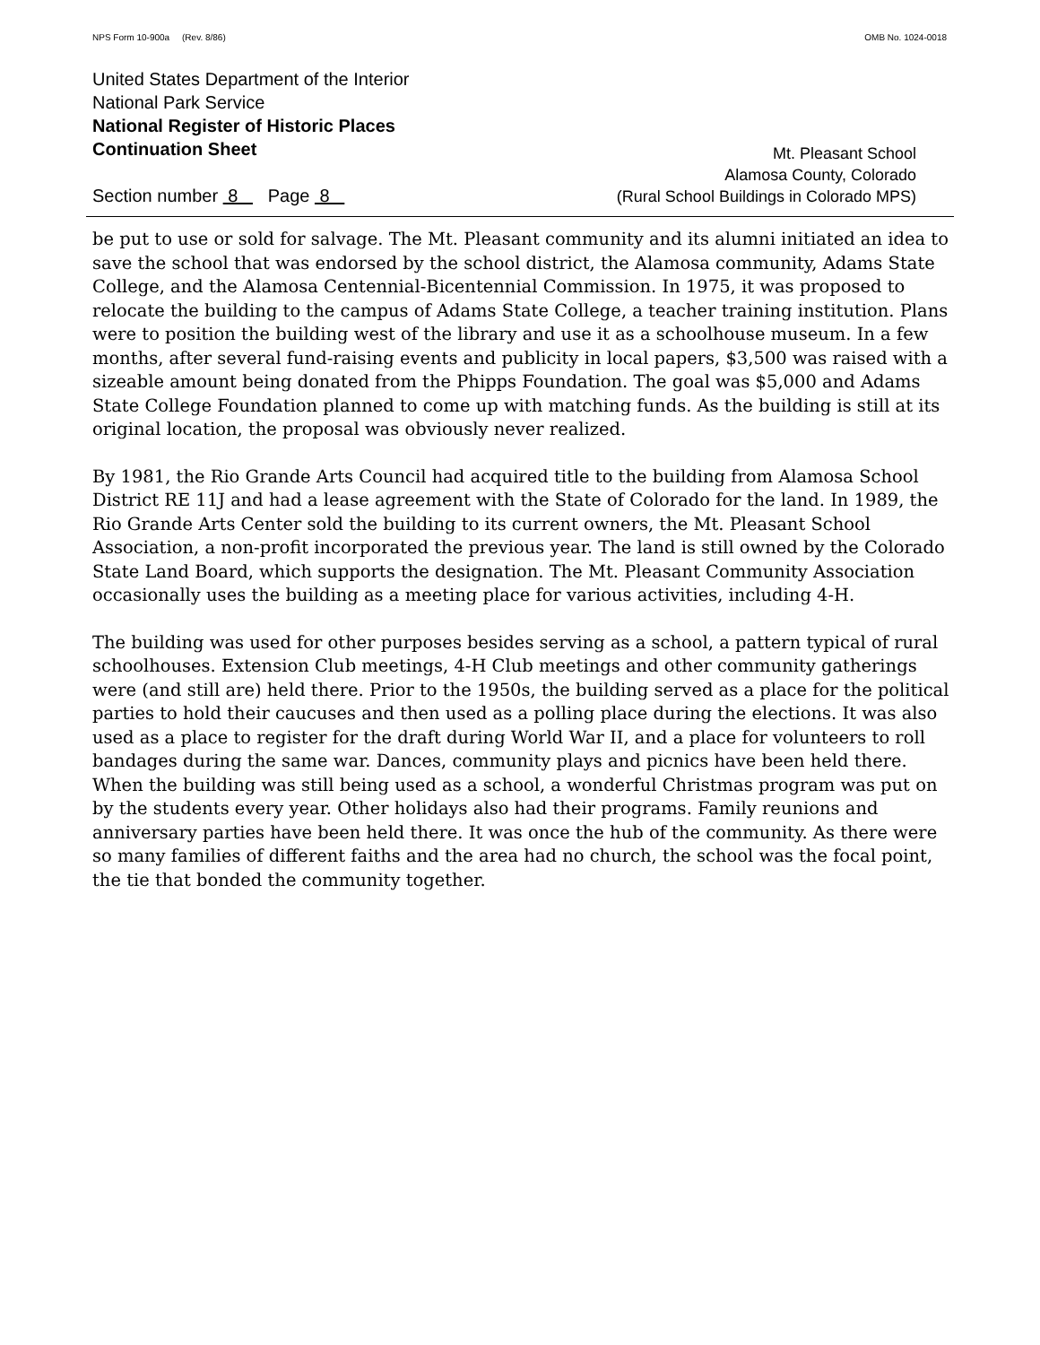NPS Form 10-900a (Rev. 8/86) OMB No. 1024-0018
United States Department of the Interior
National Park Service
National Register of Historic Places
Continuation Sheet
Section number 8 Page 8
Mt. Pleasant School
Alamosa County, Colorado
(Rural School Buildings in Colorado MPS)
be put to use or sold for salvage. The Mt. Pleasant community and its alumni initiated an idea to save the school that was endorsed by the school district, the Alamosa community, Adams State College, and the Alamosa Centennial-Bicentennial Commission. In 1975, it was proposed to relocate the building to the campus of Adams State College, a teacher training institution. Plans were to position the building west of the library and use it as a schoolhouse museum. In a few months, after several fund-raising events and publicity in local papers, $3,500 was raised with a sizeable amount being donated from the Phipps Foundation. The goal was $5,000 and Adams State College Foundation planned to come up with matching funds. As the building is still at its original location, the proposal was obviously never realized.
By 1981, the Rio Grande Arts Council had acquired title to the building from Alamosa School District RE 11J and had a lease agreement with the State of Colorado for the land. In 1989, the Rio Grande Arts Center sold the building to its current owners, the Mt. Pleasant School Association, a non-profit incorporated the previous year. The land is still owned by the Colorado State Land Board, which supports the designation. The Mt. Pleasant Community Association occasionally uses the building as a meeting place for various activities, including 4-H.
The building was used for other purposes besides serving as a school, a pattern typical of rural schoolhouses. Extension Club meetings, 4-H Club meetings and other community gatherings were (and still are) held there. Prior to the 1950s, the building served as a place for the political parties to hold their caucuses and then used as a polling place during the elections. It was also used as a place to register for the draft during World War II, and a place for volunteers to roll bandages during the same war. Dances, community plays and picnics have been held there. When the building was still being used as a school, a wonderful Christmas program was put on by the students every year. Other holidays also had their programs. Family reunions and anniversary parties have been held there. It was once the hub of the community. As there were so many families of different faiths and the area had no church, the school was the focal point, the tie that bonded the community together.